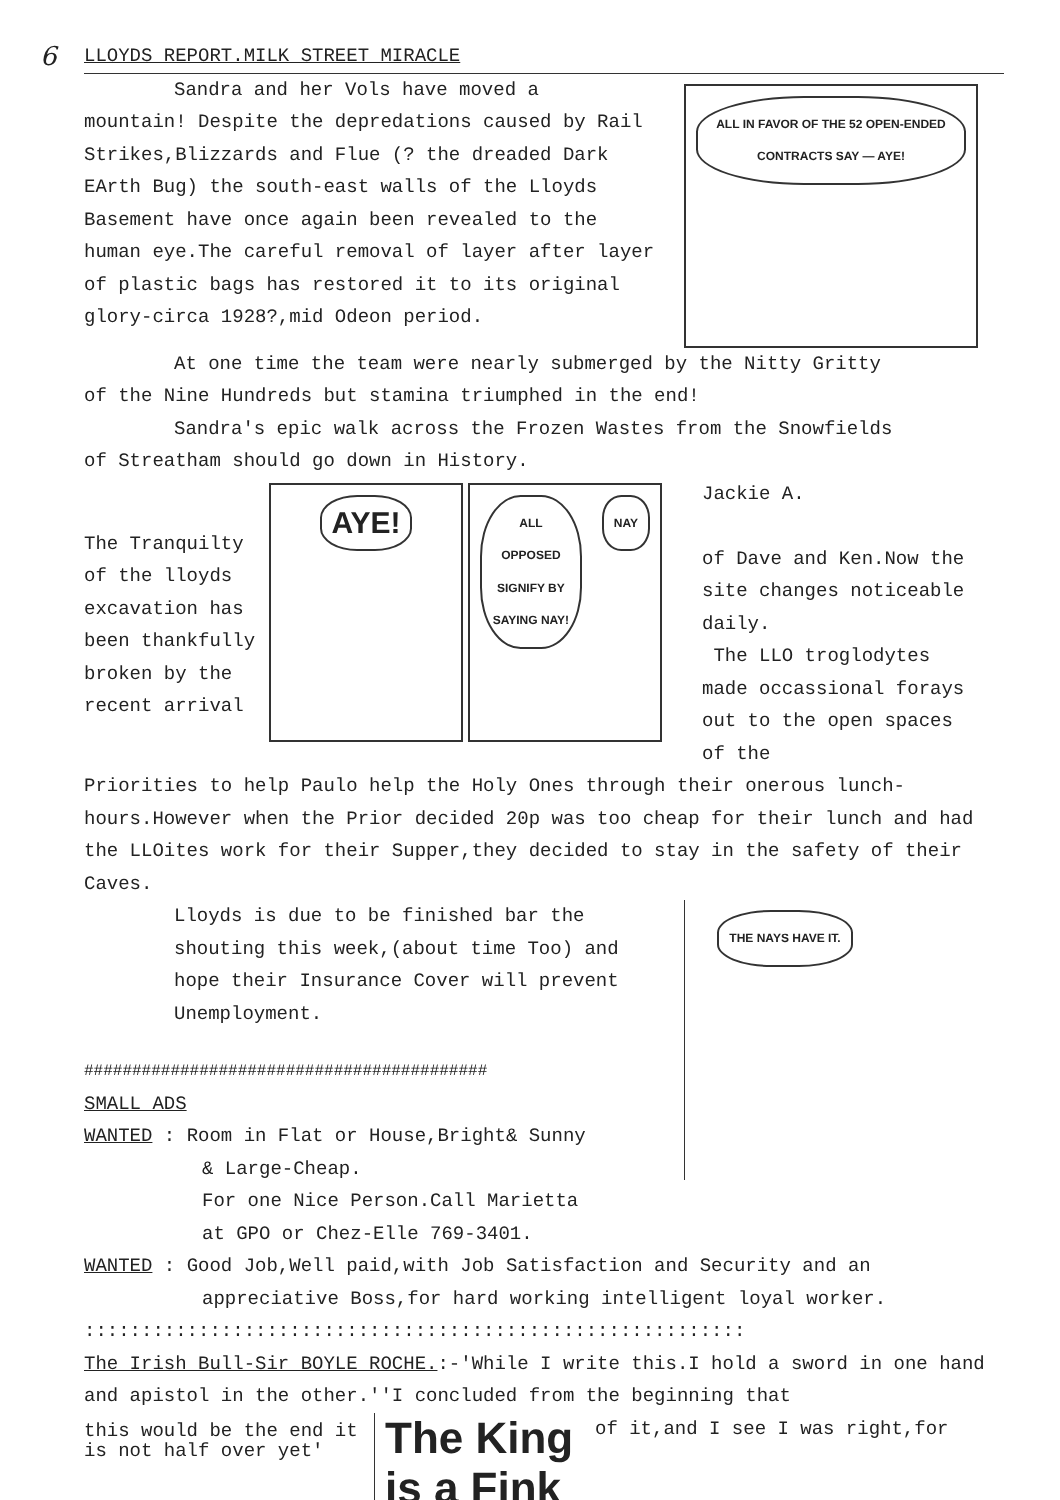6
LLOYDS REPORT.MILK STREET MIRACLE
Sandra and her Vols have moved a
mountain! Despite the depredations caused by Rail Strikes,Blizzards and Flue (? the dreaded Dark EArth Bug) the south-east walls of the Lloyds Basement have once again been revealed to the human eye.The careful removal of layer after layer of plastic bags has restored it to its original glory-circa 1928?,mid Odeon period.
ALL IN FAVOR OF THE 52 OPEN-ENDED CONTRACTS SAY — AYE!
At one time the team were nearly submerged by the Nitty Gritty
of the Nine Hundreds but stamina triumphed in the end!
Sandra's epic walk across the Frozen Wastes from the Snowfields
of Streatham should go down in History.
The Tranquilty of the lloyds excavation has been thankfully broken by the recent arrival
AYE!
ALL OPPOSED SIGNIFY BY SAYING NAY!
NAY
Jackie A.
of Dave and Ken.Now the site changes noticeable daily.
The LLO troglodytes made occassional forays out to the open spaces of the
Priorities to help Paulo help the Holy Ones through their onerous lunch-hours.However when the Prior decided 20p was too cheap for their lunch and had the LLOites work for their Supper,they decided to stay in the safety of their Caves.
Lloyds is due to be finished bar the shouting this week,(about time Too) and hope their Insurance Cover will prevent Unemployment.
##########################################
SMALL ADS
WANTED : Room in Flat or House,Bright& Sunny
& Large-Cheap.
For one Nice Person.Call Marietta
at GPO or Chez-Elle 769-3401.
THE NAYS HAVE IT.
WANTED : Good Job,Well paid,with Job Satisfaction and Security and an
appreciative Boss,for hard working intelligent loyal worker.
::::::::::::::::::::::::::::::::::::::::::::::::::::::::::
The Irish Bull-Sir BOYLE ROCHE.:-'While I write this.I hold a sword in one hand and apistol in the other.''I concluded from the beginning that
this would be the end it is not half over yet'
The King is a Fink
of it,and I see I was right,for